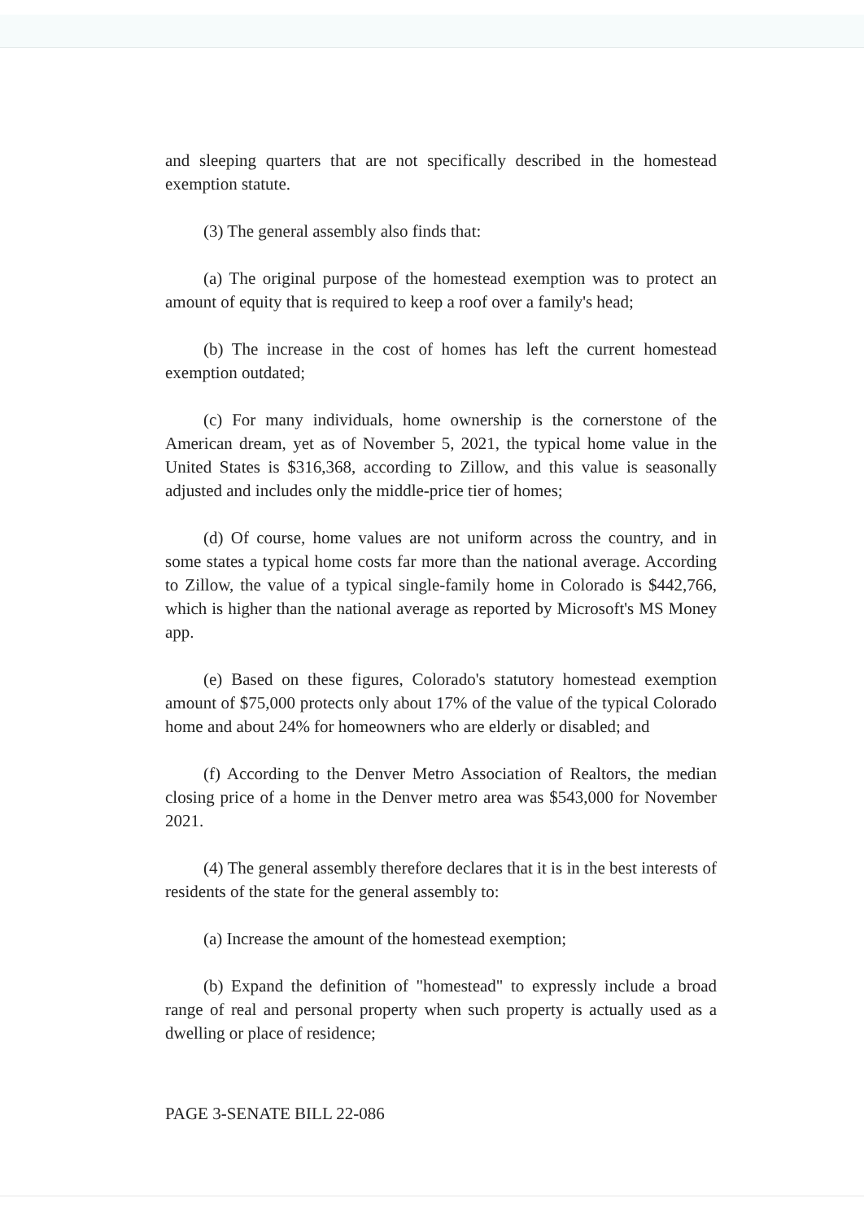and sleeping quarters that are not specifically described in the homestead exemption statute.
(3) The general assembly also finds that:
(a) The original purpose of the homestead exemption was to protect an amount of equity that is required to keep a roof over a family's head;
(b) The increase in the cost of homes has left the current homestead exemption outdated;
(c) For many individuals, home ownership is the cornerstone of the American dream, yet as of November 5, 2021, the typical home value in the United States is $316,368, according to Zillow, and this value is seasonally adjusted and includes only the middle-price tier of homes;
(d) Of course, home values are not uniform across the country, and in some states a typical home costs far more than the national average. According to Zillow, the value of a typical single-family home in Colorado is $442,766, which is higher than the national average as reported by Microsoft's MS Money app.
(e) Based on these figures, Colorado's statutory homestead exemption amount of $75,000 protects only about 17% of the value of the typical Colorado home and about 24% for homeowners who are elderly or disabled; and
(f) According to the Denver Metro Association of Realtors, the median closing price of a home in the Denver metro area was $543,000 for November 2021.
(4) The general assembly therefore declares that it is in the best interests of residents of the state for the general assembly to:
(a) Increase the amount of the homestead exemption;
(b) Expand the definition of "homestead" to expressly include a broad range of real and personal property when such property is actually used as a dwelling or place of residence;
PAGE 3-SENATE BILL 22-086